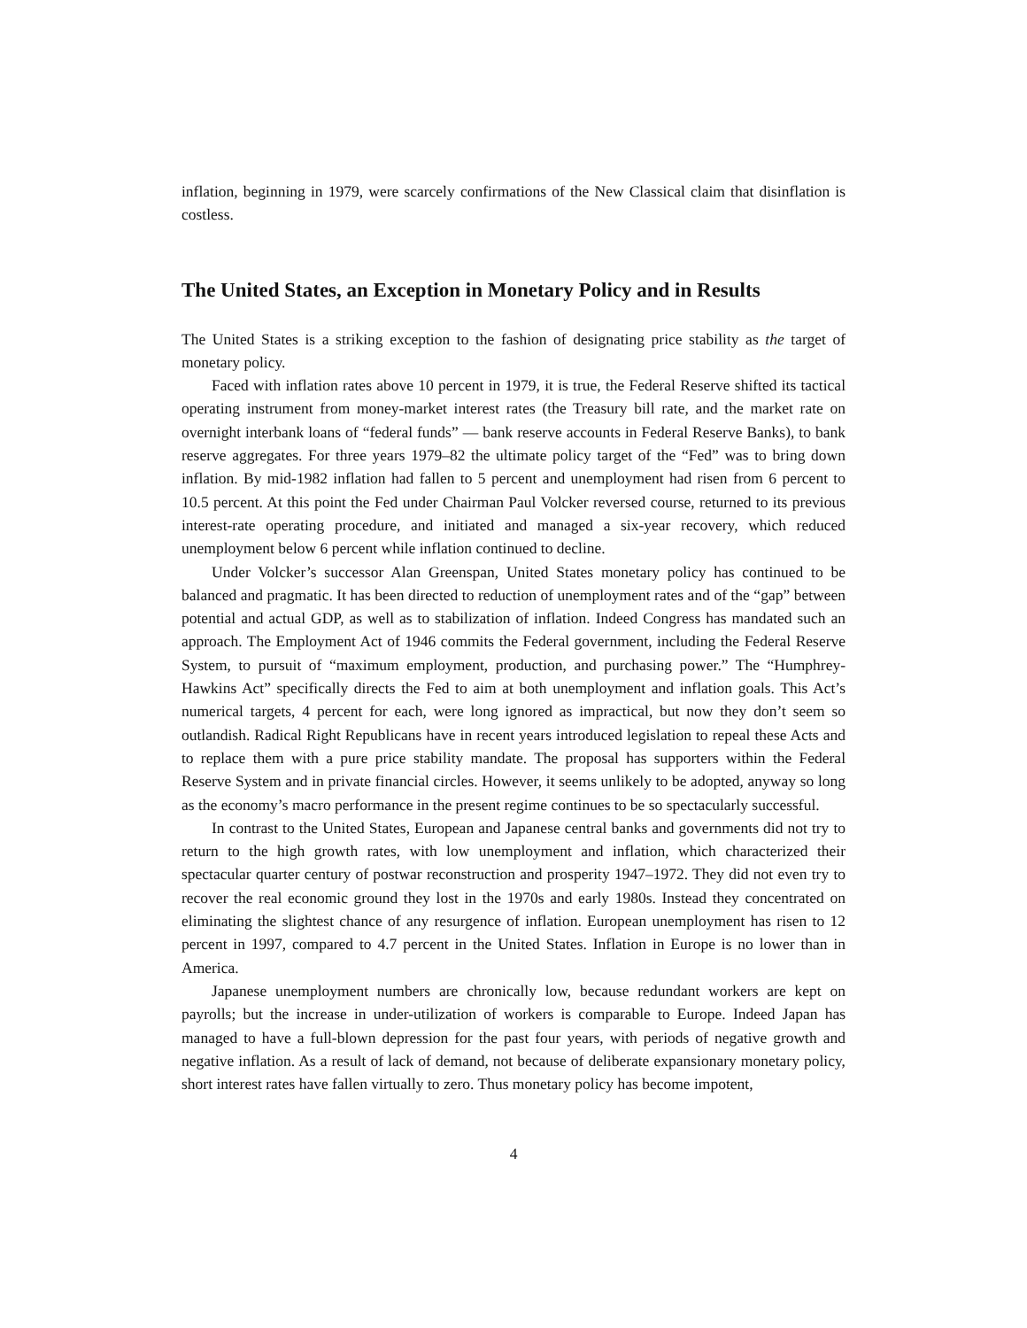inflation, beginning in 1979, were scarcely confirmations of the New Classical claim that disinflation is costless.
The United States, an Exception in Monetary Policy and in Results
The United States is a striking exception to the fashion of designating price stability as the target of monetary policy.
Faced with inflation rates above 10 percent in 1979, it is true, the Federal Reserve shifted its tactical operating instrument from money-market interest rates (the Treasury bill rate, and the market rate on overnight interbank loans of “federal funds” — bank reserve accounts in Federal Reserve Banks), to bank reserve aggregates. For three years 1979–82 the ultimate policy target of the “Fed” was to bring down inflation. By mid-1982 inflation had fallen to 5 percent and unemployment had risen from 6 percent to 10.5 percent. At this point the Fed under Chairman Paul Volcker reversed course, returned to its previous interest-rate operating procedure, and initiated and managed a six-year recovery, which reduced unemployment below 6 percent while inflation continued to decline.
Under Volcker’s successor Alan Greenspan, United States monetary policy has continued to be balanced and pragmatic. It has been directed to reduction of unemployment rates and of the “gap” between potential and actual GDP, as well as to stabilization of inflation. Indeed Congress has mandated such an approach. The Employment Act of 1946 commits the Federal government, including the Federal Reserve System, to pursuit of “maximum employment, production, and purchasing power.” The “Humphrey-Hawkins Act” specifically directs the Fed to aim at both unemployment and inflation goals. This Act’s numerical targets, 4 percent for each, were long ignored as impractical, but now they don’t seem so outlandish. Radical Right Republicans have in recent years introduced legislation to repeal these Acts and to replace them with a pure price stability mandate. The proposal has supporters within the Federal Reserve System and in private financial circles. However, it seems unlikely to be adopted, anyway so long as the economy’s macro performance in the present regime continues to be so spectacularly successful.
In contrast to the United States, European and Japanese central banks and governments did not try to return to the high growth rates, with low unemployment and inflation, which characterized their spectacular quarter century of postwar reconstruction and prosperity 1947–1972. They did not even try to recover the real economic ground they lost in the 1970s and early 1980s. Instead they concentrated on eliminating the slightest chance of any resurgence of inflation. European unemployment has risen to 12 percent in 1997, compared to 4.7 percent in the United States. Inflation in Europe is no lower than in America.
Japanese unemployment numbers are chronically low, because redundant workers are kept on payrolls; but the increase in under-utilization of workers is comparable to Europe. Indeed Japan has managed to have a full-blown depression for the past four years, with periods of negative growth and negative inflation. As a result of lack of demand, not because of deliberate expansionary monetary policy, short interest rates have fallen virtually to zero. Thus monetary policy has become impotent,
4